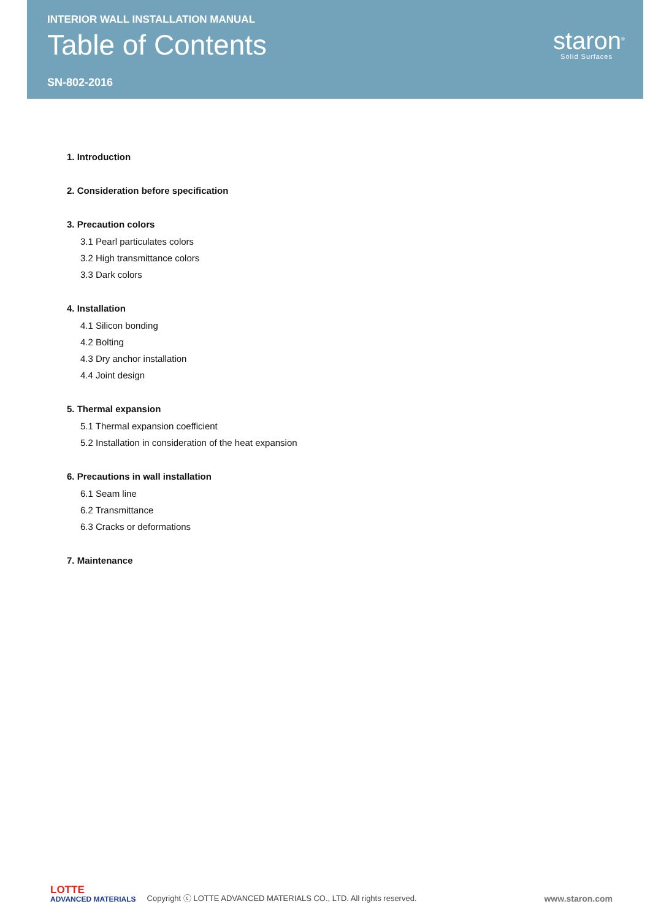INTERIOR WALL INSTALLATION MANUAL
Table of Contents
SN-802-2016
staron<sup>®</sup>
Solid Surfaces
1. Introduction
2. Consideration before specification
3. Precaution colors
3.1 Pearl particulates colors
3.2 High transmittance colors
3.3 Dark colors
4. Installation
4.1 Silicon bonding
4.2 Bolting
4.3 Dry anchor installation
4.4 Joint design
5. Thermal expansion
5.1 Thermal expansion coefficient
5.2 Installation in consideration of the heat expansion
6. Precautions in wall installation
6.1 Seam line
6.2 Transmittance
6.3 Cracks or deformations
7. Maintenance
LOTTE
ADVANCED MATERIALS
Copyright ⓒ LOTTE ADVANCED MATERIALS CO., LTD. All rights reserved.
www.staron.com